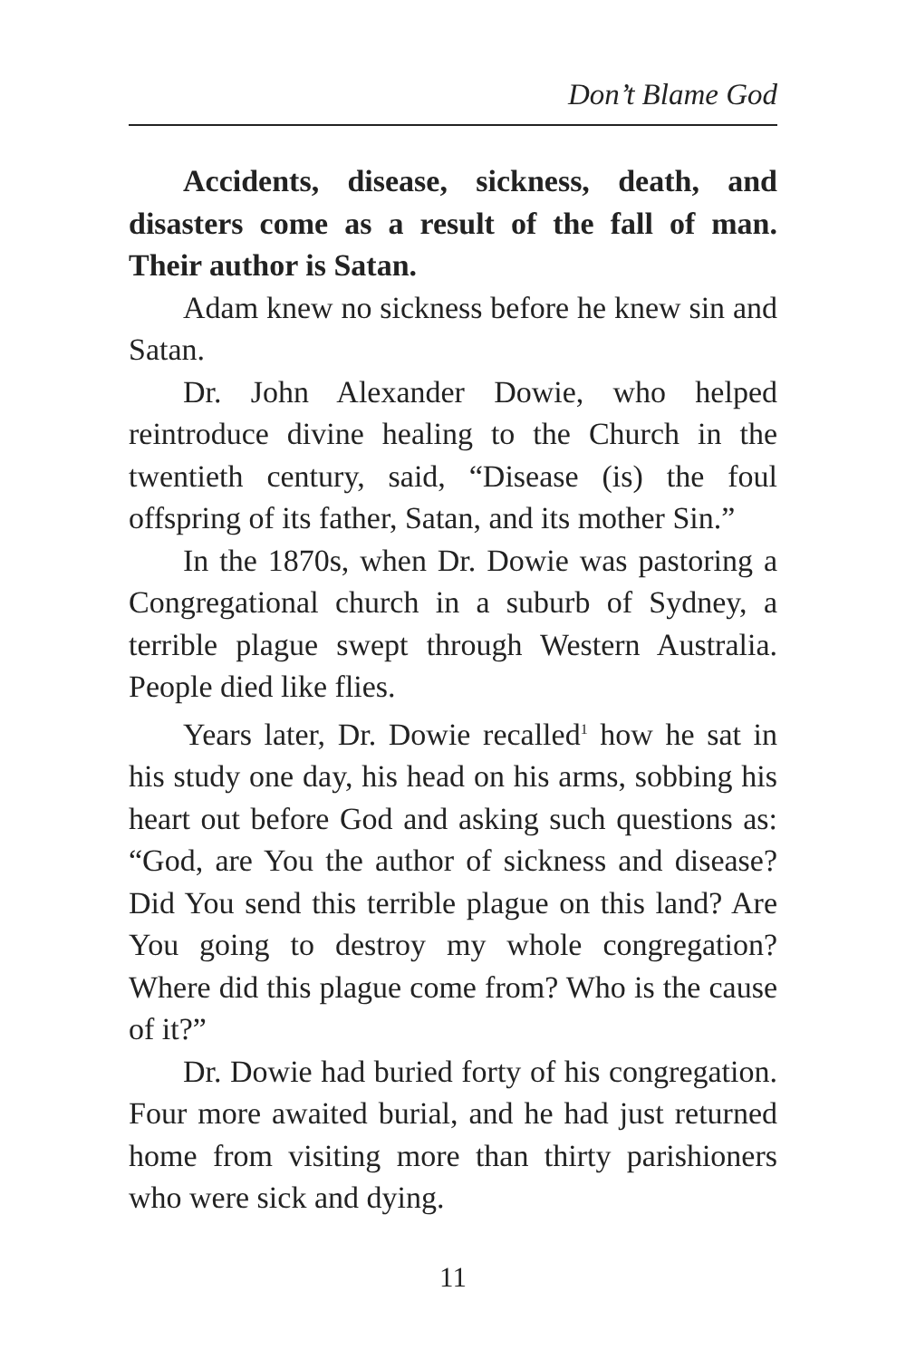Don’t Blame God
Accidents, disease, sickness, death, and disasters come as a result of the fall of man. Their author is Satan.
Adam knew no sickness before he knew sin and Satan.
Dr. John Alexander Dowie, who helped reintroduce divine healing to the Church in the twentieth century, said, “Disease (is) the foul offspring of its father, Satan, and its mother Sin.”
In the 1870s, when Dr. Dowie was pastoring a Congregational church in a suburb of Sydney, a terrible plague swept through Western Australia. People died like flies.
Years later, Dr. Dowie recalled<sup>1</sup> how he sat in his study one day, his head on his arms, sobbing his heart out before God and asking such questions as: “God, are You the author of sickness and disease? Did You send this terrible plague on this land? Are You going to destroy my whole congregation? Where did this plague come from? Who is the cause of it?”
Dr. Dowie had buried forty of his congregation. Four more awaited burial, and he had just returned home from visiting more than thirty parishioners who were sick and dying.
11